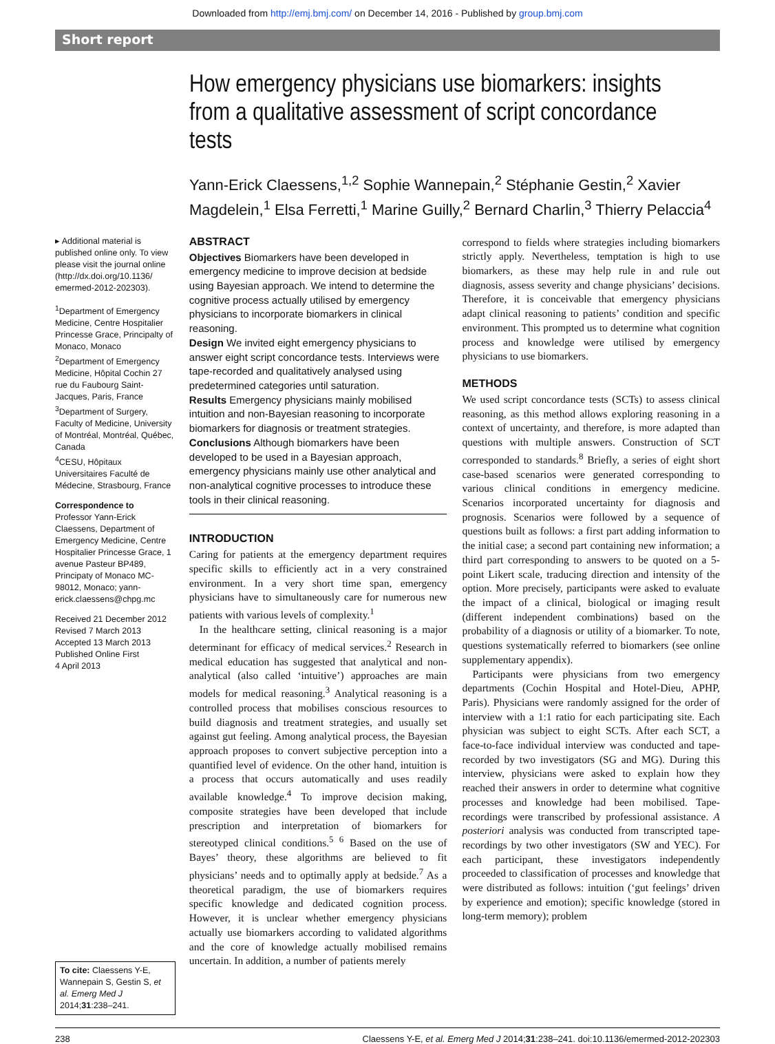Downloaded from http://emj.bmj.com/ on December 14, 2016 - Published by group.bmj.com
Short report
How emergency physicians use biomarkers: insights from a qualitative assessment of script concordance tests
Yann-Erick Claessens,<sup>1,2</sup> Sophie Wannepain,<sup>2</sup> Stéphanie Gestin,<sup>2</sup> Xavier Magdelein,<sup>1</sup> Elsa Ferretti,<sup>1</sup> Marine Guilly,<sup>2</sup> Bernard Charlin,<sup>3</sup> Thierry Pelaccia<sup>4</sup>
▸ Additional material is published online only. To view please visit the journal online (http://dx.doi.org/10.1136/ emermed-2012-202303).
<sup>1</sup> Department of Emergency Medicine, Centre Hospitalier Princesse Grace, Principalty of Monaco, Monaco
<sup>2</sup> Department of Emergency Medicine, Hôpital Cochin 27 rue du Faubourg Saint-Jacques, Paris, France
<sup>3</sup> Department of Surgery, Faculty of Medicine, University of Montréal, Montréal, Québec, Canada
<sup>4</sup> CESU, Hôpitaux Universitaires Faculté de Médecine, Strasbourg, France
Correspondence to
Professor Yann-Erick Claessens, Department of Emergency Medicine, Centre Hospitalier Princesse Grace, 1 avenue Pasteur BP489, Principaty of Monaco MC-98012, Monaco; yann-erick.claessens@chpg.mc
Received 21 December 2012
Revised 7 March 2013
Accepted 13 March 2013
Published Online First
4 April 2013
To cite: Claessens Y-E, Wannepain S, Gestin S, et al. Emerg Med J 2014;31:238–241.
ABSTRACT
Objectives Biomarkers have been developed in emergency medicine to improve decision at bedside using Bayesian approach. We intend to determine the cognitive process actually utilised by emergency physicians to incorporate biomarkers in clinical reasoning.
Design We invited eight emergency physicians to answer eight script concordance tests. Interviews were tape-recorded and qualitatively analysed using predetermined categories until saturation.
Results Emergency physicians mainly mobilised intuition and non-Bayesian reasoning to incorporate biomarkers for diagnosis or treatment strategies.
Conclusions Although biomarkers have been developed to be used in a Bayesian approach, emergency physicians mainly use other analytical and non-analytical cognitive processes to introduce these tools in their clinical reasoning.
INTRODUCTION
Caring for patients at the emergency department requires specific skills to efficiently act in a very constrained environment. In a very short time span, emergency physicians have to simultaneously care for numerous new patients with various levels of complexity.<sup>1</sup>
In the healthcare setting, clinical reasoning is a major determinant for efficacy of medical services.<sup>2</sup> Research in medical education has suggested that analytical and non-analytical (also called ‘intuitive’) approaches are main models for medical reasoning.<sup>3</sup> Analytical reasoning is a controlled process that mobilises conscious resources to build diagnosis and treatment strategies, and usually set against gut feeling. Among analytical process, the Bayesian approach proposes to convert subjective perception into a quantified level of evidence. On the other hand, intuition is a process that occurs automatically and uses readily available knowledge.<sup>4</sup> To improve decision making, composite strategies have been developed that include prescription and interpretation of biomarkers for stereotyped clinical conditions.<sup>5 6</sup> Based on the use of Bayes’ theory, these algorithms are believed to fit physicians’ needs and to optimally apply at bedside.<sup>7</sup> As a theoretical paradigm, the use of biomarkers requires specific knowledge and dedicated cognition process. However, it is unclear whether emergency physicians actually use biomarkers according to validated algorithms and the core of knowledge actually mobilised remains uncertain. In addition, a number of patients merely
correspond to fields where strategies including biomarkers strictly apply. Nevertheless, temptation is high to use biomarkers, as these may help rule in and rule out diagnosis, assess severity and change physicians’ decisions. Therefore, it is conceivable that emergency physicians adapt clinical reasoning to patients’ condition and specific environment. This prompted us to determine what cognition process and knowledge were utilised by emergency physicians to use biomarkers.
METHODS
We used script concordance tests (SCTs) to assess clinical reasoning, as this method allows exploring reasoning in a context of uncertainty, and therefore, is more adapted than questions with multiple answers. Construction of SCT corresponded to standards.<sup>8</sup> Briefly, a series of eight short case-based scenarios were generated corresponding to various clinical conditions in emergency medicine. Scenarios incorporated uncertainty for diagnosis and prognosis. Scenarios were followed by a sequence of questions built as follows: a first part adding information to the initial case; a second part containing new information; a third part corresponding to answers to be quoted on a 5-point Likert scale, traducing direction and intensity of the option. More precisely, participants were asked to evaluate the impact of a clinical, biological or imaging result (different independent combinations) based on the probability of a diagnosis or utility of a biomarker. To note, questions systematically referred to biomarkers (see online supplementary appendix).
Participants were physicians from two emergency departments (Cochin Hospital and Hotel-Dieu, APHP, Paris). Physicians were randomly assigned for the order of interview with a 1:1 ratio for each participating site. Each physician was subject to eight SCTs. After each SCT, a face-to-face individual interview was conducted and tape-recorded by two investigators (SG and MG). During this interview, physicians were asked to explain how they reached their answers in order to determine what cognitive processes and knowledge had been mobilised. Tape-recordings were transcribed by professional assistance. A posteriori analysis was conducted from transcripted tape-recordings by two other investigators (SW and YEC). For each participant, these investigators independently proceeded to classification of processes and knowledge that were distributed as follows: intuition (‘gut feelings’ driven by experience and emotion); specific knowledge (stored in long-term memory); problem
238 Claessens Y-E, et al. Emerg Med J 2014;31:238–241. doi:10.1136/emermed-2012-202303